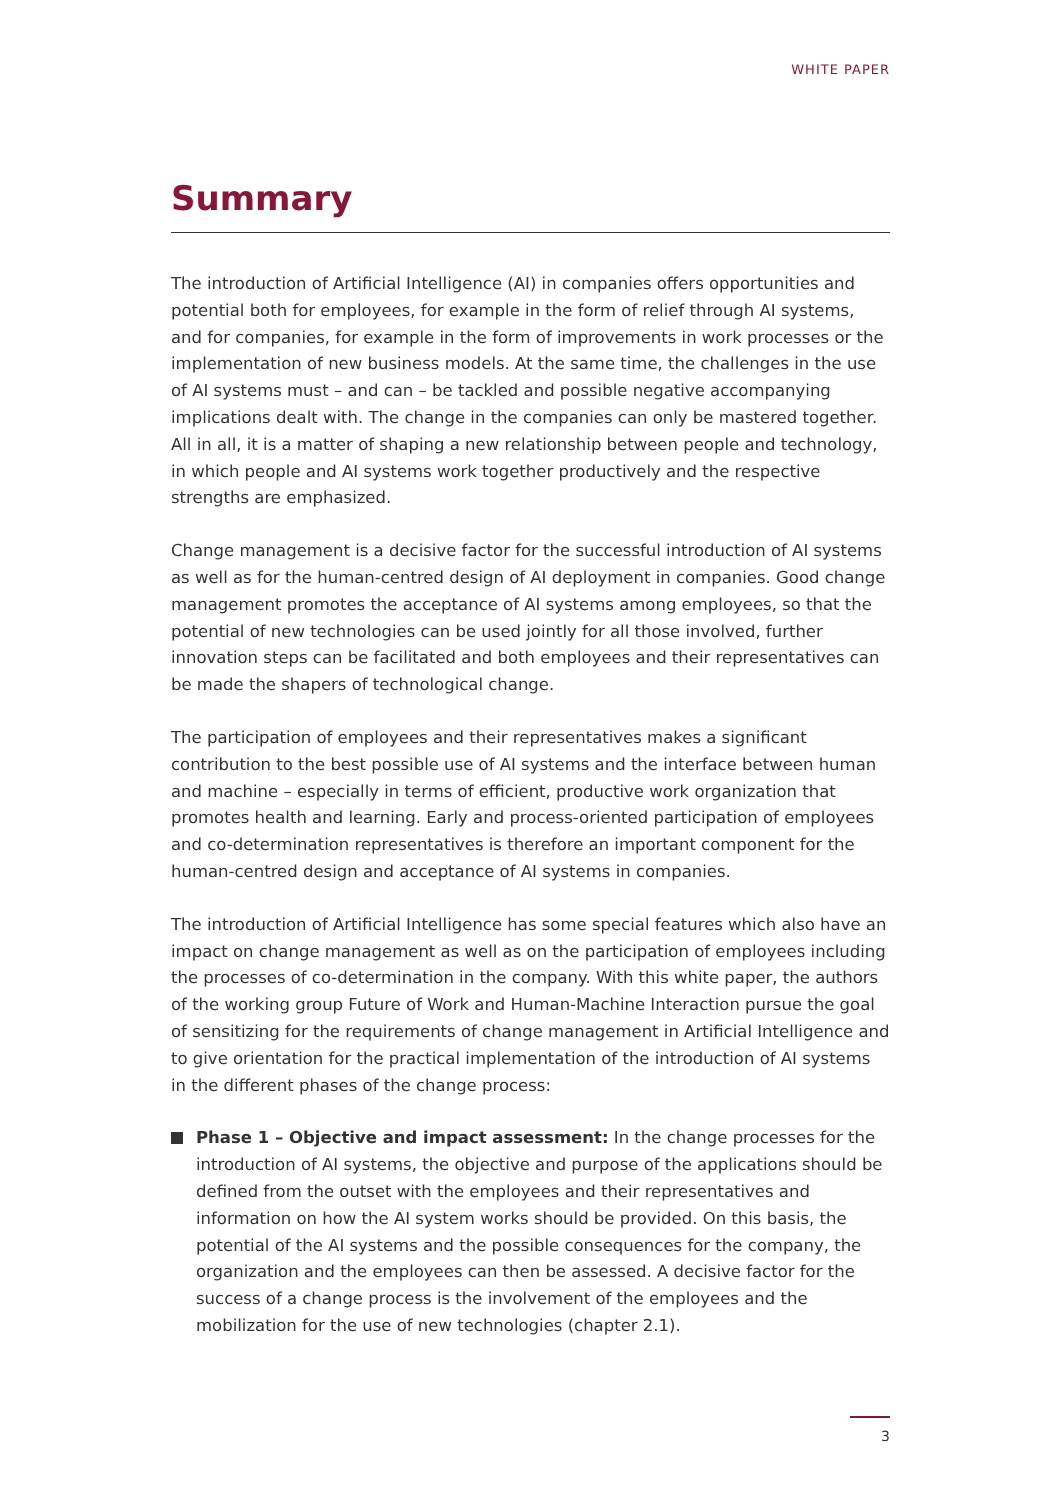WHITE PAPER
Summary
The introduction of Artificial Intelligence (AI) in companies offers opportunities and potential both for employees, for example in the form of relief through AI systems, and for companies, for example in the form of improvements in work processes or the implementation of new business models. At the same time, the challenges in the use of AI systems must – and can – be tackled and possible negative accompanying implications dealt with. The change in the companies can only be mastered together. All in all, it is a matter of shaping a new relationship between people and technology, in which people and AI systems work together productively and the respective strengths are emphasized.
Change management is a decisive factor for the successful introduction of AI systems as well as for the human-centred design of AI deployment in companies. Good change management promotes the acceptance of AI systems among employees, so that the potential of new technologies can be used jointly for all those involved, further innovation steps can be facilitated and both employees and their representatives can be made the shapers of technological change.
The participation of employees and their representatives makes a significant contribution to the best possible use of AI systems and the interface between human and machine – especially in terms of efficient, productive work organization that promotes health and learning. Early and process-oriented participation of employees and co-determination representatives is therefore an important component for the human-centred design and acceptance of AI systems in companies.
The introduction of Artificial Intelligence has some special features which also have an impact on change management as well as on the participation of employees including the processes of co-determination in the company. With this white paper, the authors of the working group Future of Work and Human-Machine Interaction pursue the goal of sensitizing for the requirements of change management in Artificial Intelligence and to give orientation for the practical implementation of the introduction of AI systems in the different phases of the change process:
Phase 1 – Objective and impact assessment: In the change processes for the introduction of AI systems, the objective and purpose of the applications should be defined from the outset with the employees and their representatives and information on how the AI system works should be provided. On this basis, the potential of the AI systems and the possible consequences for the company, the organization and the employees can then be assessed. A decisive factor for the success of a change process is the involvement of the employees and the mobilization for the use of new technologies (chapter 2.1).
3